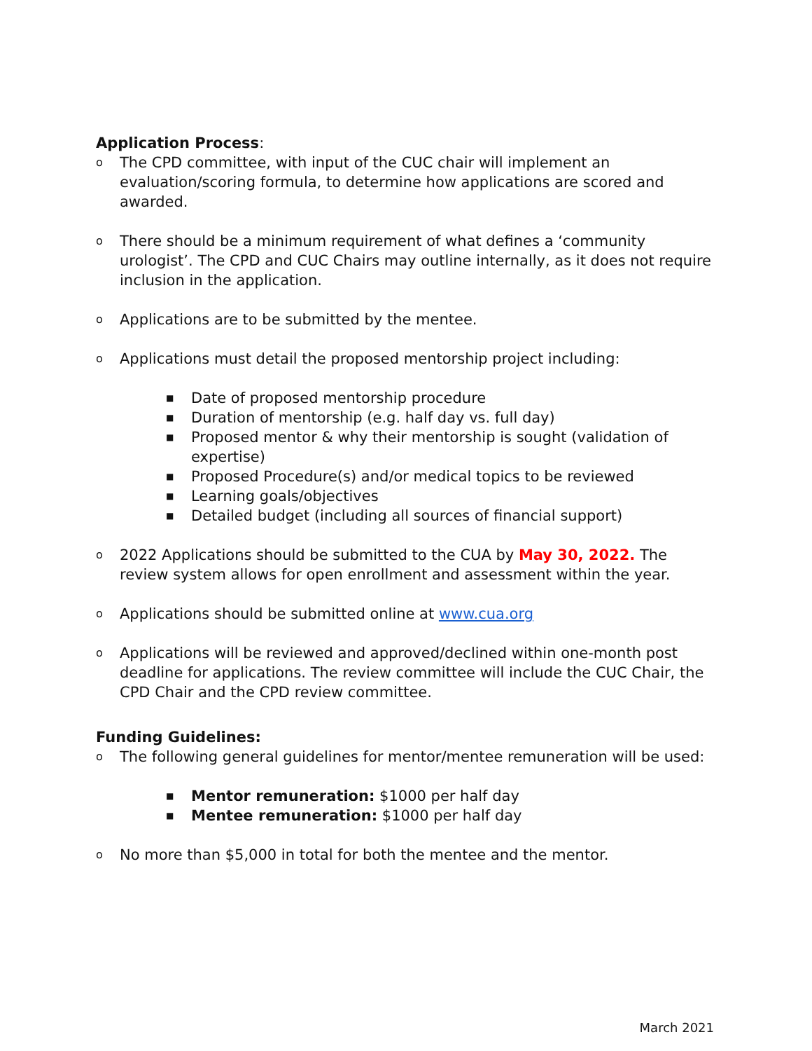Application Process:
o The CPD committee, with input of the CUC chair will implement an evaluation/scoring formula, to determine how applications are scored and awarded.
o There should be a minimum requirement of what defines a ‘community urologist’. The CPD and CUC Chairs may outline internally, as it does not require inclusion in the application.
o Applications are to be submitted by the mentee.
o Applications must detail the proposed mentorship project including:
■ Date of proposed mentorship procedure
■ Duration of mentorship (e.g. half day vs. full day)
■ Proposed mentor & why their mentorship is sought (validation of expertise)
■ Proposed Procedure(s) and/or medical topics to be reviewed
■ Learning goals/objectives
■ Detailed budget (including all sources of financial support)
o 2022 Applications should be submitted to the CUA by May 30, 2022. The review system allows for open enrollment and assessment within the year.
o Applications should be submitted online at www.cua.org
o Applications will be reviewed and approved/declined within one-month post deadline for applications. The review committee will include the CUC Chair, the CPD Chair and the CPD review committee.
Funding Guidelines:
o The following general guidelines for mentor/mentee remuneration will be used:
■ Mentor remuneration: $1000 per half day
■ Mentee remuneration: $1000 per half day
o No more than $5,000 in total for both the mentee and the mentor.
March 2021